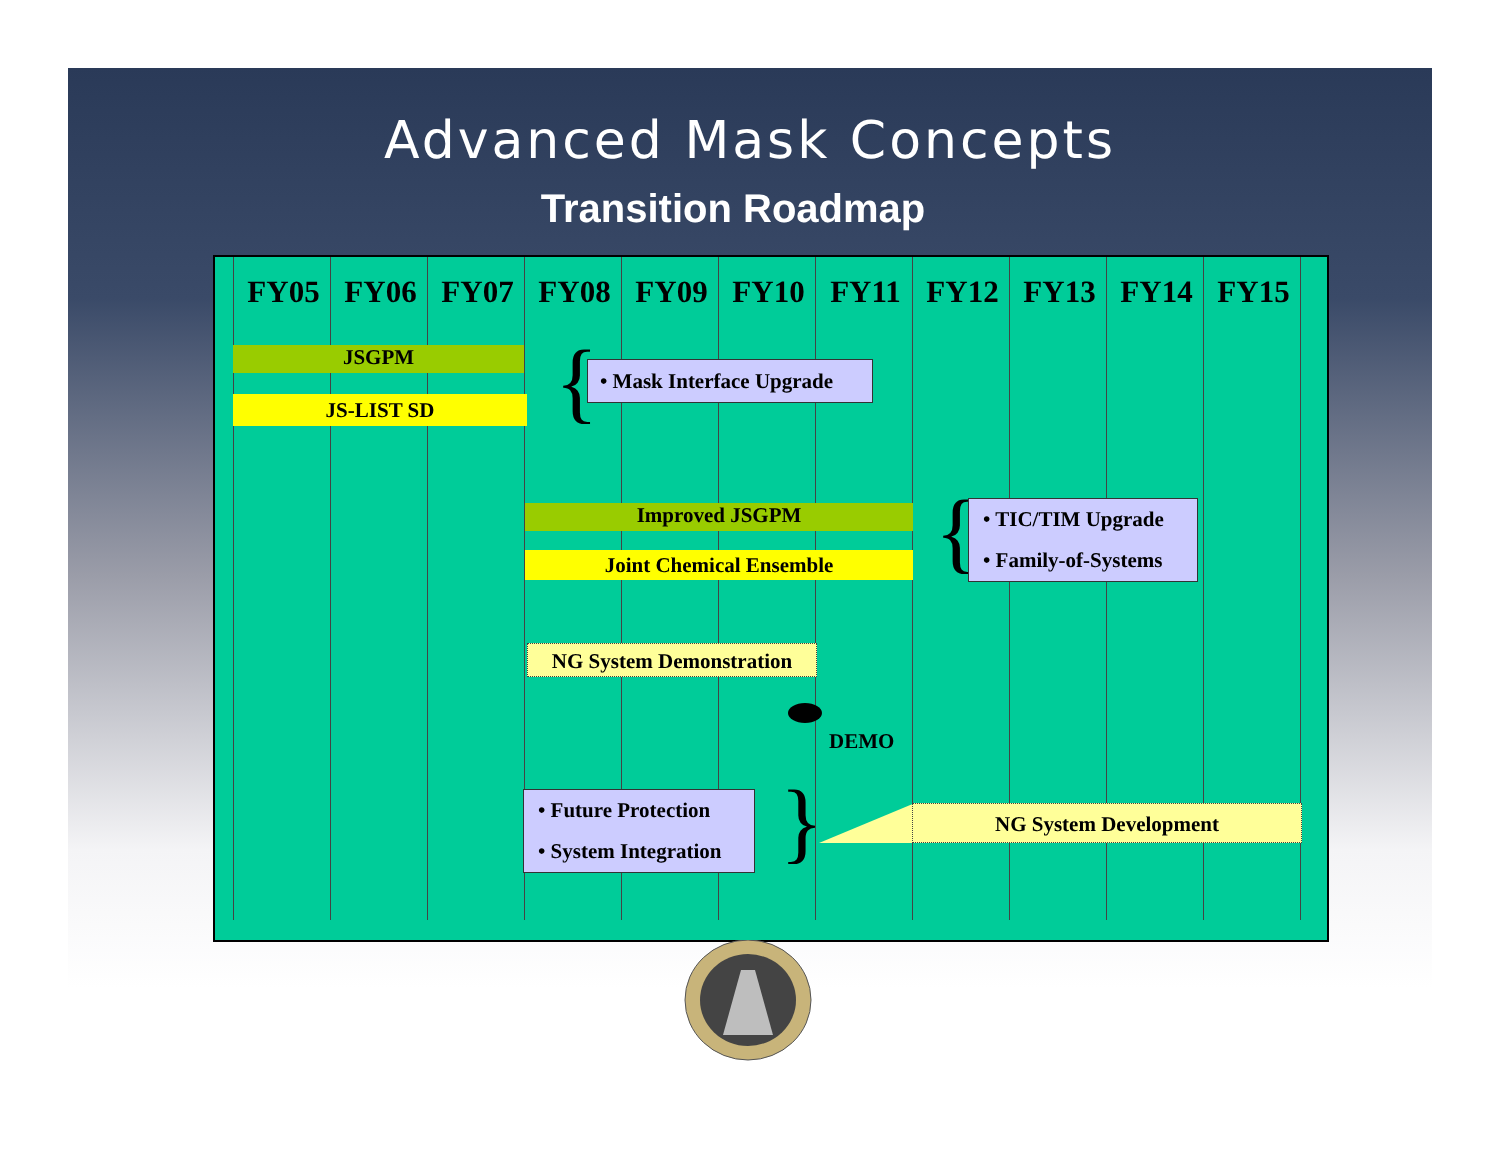Advanced Mask Concepts
Transition Roadmap
FY05 FY06 FY07 FY08 FY09 FY10 FY11 FY12 FY13 FY14 FY15
JSGPM
JS-LIST SD {
• Mask Interface Upgrade
Improved JSGPM
Joint Chemical Ensemble {
• TIC/TIM Upgrade
• Family-of-Systems
NG System Demonstration
DEMO
• Future Protection
• System Integration
} NG System Development